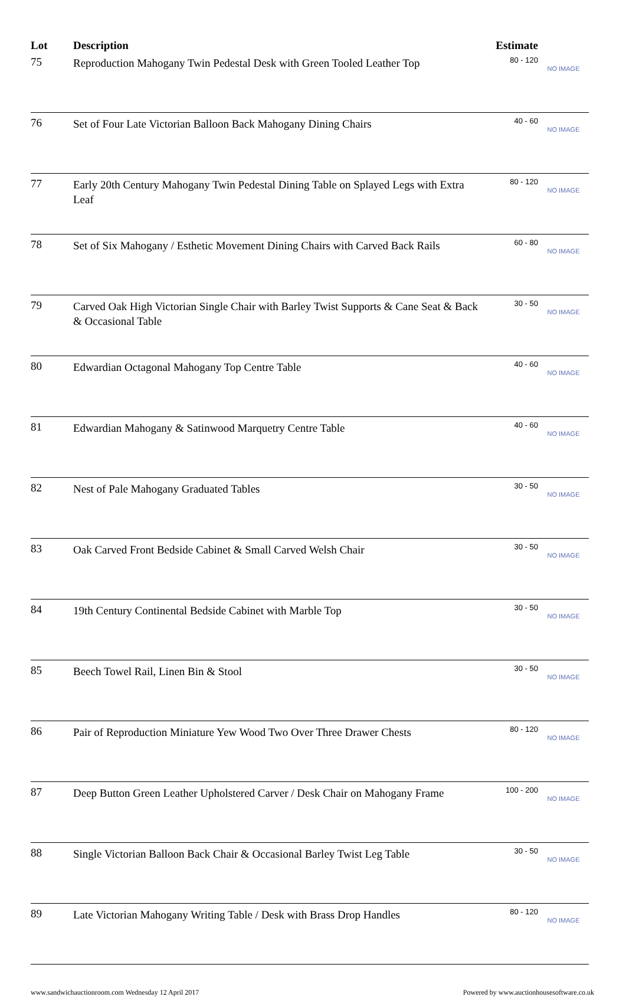| Lot | Description | Estimate | |
| --- | --- | --- | --- |
| 75 | Reproduction Mahogany Twin Pedestal Desk with Green Tooled Leather Top | 80 - 120 | NO IMAGE |
| 76 | Set of Four Late Victorian Balloon Back Mahogany Dining Chairs | 40 - 60 | NO IMAGE |
| 77 | Early 20th Century Mahogany Twin Pedestal Dining Table on Splayed Legs with Extra Leaf | 80 - 120 | NO IMAGE |
| 78 | Set of Six Mahogany / Esthetic Movement Dining Chairs with Carved Back Rails | 60 - 80 | NO IMAGE |
| 79 | Carved Oak High Victorian Single Chair with Barley Twist Supports & Cane Seat & Back & Occasional Table | 30 - 50 | NO IMAGE |
| 80 | Edwardian Octagonal Mahogany Top Centre Table | 40 - 60 | NO IMAGE |
| 81 | Edwardian Mahogany & Satinwood Marquetry Centre Table | 40 - 60 | NO IMAGE |
| 82 | Nest of Pale Mahogany Graduated Tables | 30 - 50 | NO IMAGE |
| 83 | Oak Carved Front Bedside Cabinet & Small Carved Welsh Chair | 30 - 50 | NO IMAGE |
| 84 | 19th Century Continental Bedside Cabinet with Marble Top | 30 - 50 | NO IMAGE |
| 85 | Beech Towel Rail, Linen Bin & Stool | 30 - 50 | NO IMAGE |
| 86 | Pair of Reproduction Miniature Yew Wood Two Over Three Drawer Chests | 80 - 120 | NO IMAGE |
| 87 | Deep Button Green Leather Upholstered Carver / Desk Chair on Mahogany Frame | 100 - 200 | NO IMAGE |
| 88 | Single Victorian Balloon Back Chair & Occasional Barley Twist Leg Table | 30 - 50 | NO IMAGE |
| 89 | Late Victorian Mahogany Writing Table / Desk with Brass Drop Handles | 80 - 120 | NO IMAGE |
www.sandwichauctionroom.com Wednesday 12 April 2017 Powered by www.auctionhousesoftware.co.uk